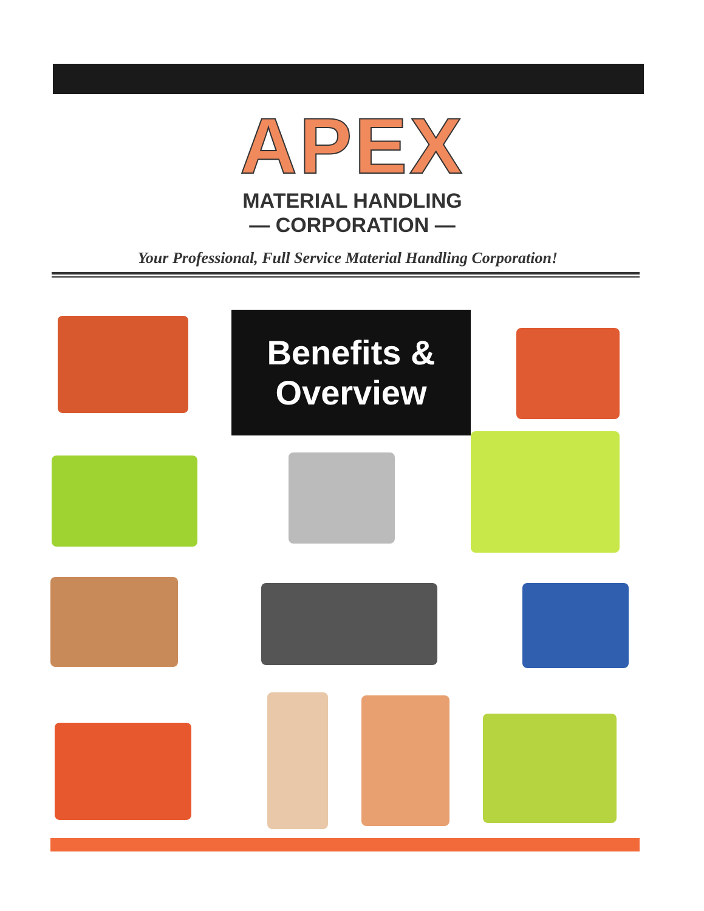APEX
MATERIAL HANDLING
— CORPORATION —
Your Professional, Full Service Material Handling Corporation!
Benefits &
Overview